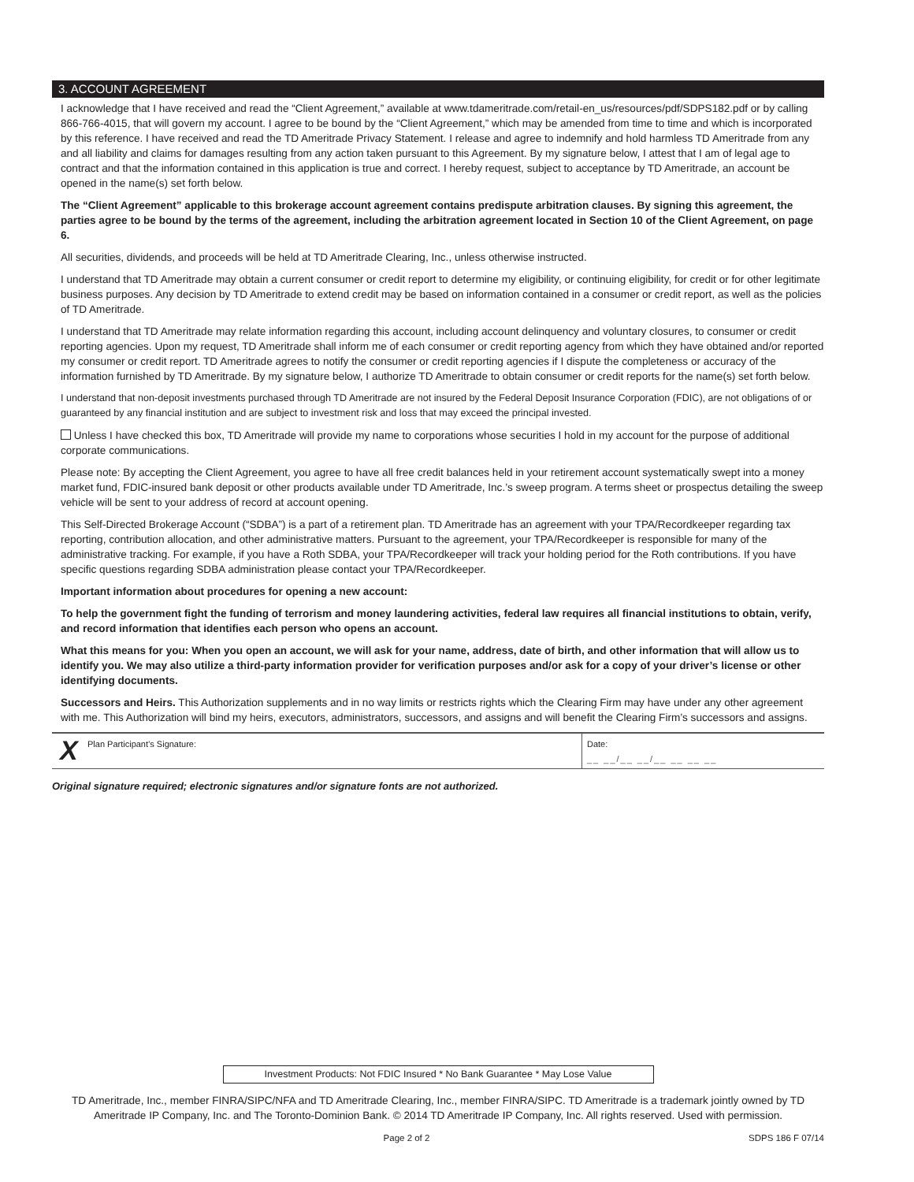3. ACCOUNT AGREEMENT
I acknowledge that I have received and read the “Client Agreement,” available at www.tdameritrade.com/retail-en_us/resources/pdf/SDPS182.pdf or by calling 866-766-4015, that will govern my account. I agree to be bound by the “Client Agreement,” which may be amended from time to time and which is incorporated by this reference. I have received and read the TD Ameritrade Privacy Statement. I release and agree to indemnify and hold harmless TD Ameritrade from any and all liability and claims for damages resulting from any action taken pursuant to this Agreement. By my signature below, I attest that I am of legal age to contract and that the information contained in this application is true and correct. I hereby request, subject to acceptance by TD Ameritrade, an account be opened in the name(s) set forth below.
The “Client Agreement” applicable to this brokerage account agreement contains predispute arbitration clauses. By signing this agreement, the parties agree to be bound by the terms of the agreement, including the arbitration agreement located in Section 10 of the Client Agreement, on page 6.
All securities, dividends, and proceeds will be held at TD Ameritrade Clearing, Inc., unless otherwise instructed.
I understand that TD Ameritrade may obtain a current consumer or credit report to determine my eligibility, or continuing eligibility, for credit or for other legitimate business purposes. Any decision by TD Ameritrade to extend credit may be based on information contained in a consumer or credit report, as well as the policies of TD Ameritrade.
I understand that TD Ameritrade may relate information regarding this account, including account delinquency and voluntary closures, to consumer or credit reporting agencies. Upon my request, TD Ameritrade shall inform me of each consumer or credit reporting agency from which they have obtained and/or reported my consumer or credit report. TD Ameritrade agrees to notify the consumer or credit reporting agencies if I dispute the completeness or accuracy of the information furnished by TD Ameritrade. By my signature below, I authorize TD Ameritrade to obtain consumer or credit reports for the name(s) set forth below.
I understand that non-deposit investments purchased through TD Ameritrade are not insured by the Federal Deposit Insurance Corporation (FDIC), are not obligations of or guaranteed by any financial institution and are subject to investment risk and loss that may exceed the principal invested.
Unless I have checked this box, TD Ameritrade will provide my name to corporations whose securities I hold in my account for the purpose of additional corporate communications.
Please note: By accepting the Client Agreement, you agree to have all free credit balances held in your retirement account systematically swept into a money market fund, FDIC-insured bank deposit or other products available under TD Ameritrade, Inc.’s sweep program. A terms sheet or prospectus detailing the sweep vehicle will be sent to your address of record at account opening.
This Self-Directed Brokerage Account (“SDBA”) is a part of a retirement plan. TD Ameritrade has an agreement with your TPA/Recordkeeper regarding tax reporting, contribution allocation, and other administrative matters. Pursuant to the agreement, your TPA/Recordkeeper is responsible for many of the administrative tracking. For example, if you have a Roth SDBA, your TPA/Recordkeeper will track your holding period for the Roth contributions. If you have specific questions regarding SDBA administration please contact your TPA/Recordkeeper.
Important information about procedures for opening a new account:
To help the government fight the funding of terrorism and money laundering activities, federal law requires all financial institutions to obtain, verify, and record information that identifies each person who opens an account.
What this means for you: When you open an account, we will ask for your name, address, date of birth, and other information that will allow us to identify you. We may also utilize a third-party information provider for verification purposes and/or ask for a copy of your driver’s license or other identifying documents.
Successors and Heirs. This Authorization supplements and in no way limits or restricts rights which the Clearing Firm may have under any other agreement with me. This Authorization will bind my heirs, executors, administrators, successors, and assigns and will benefit the Clearing Firm’s successors and assigns.
XPlan Participant’s Signature: Date:
__ __/__ __/__ __ __ __
Original signature required; electronic signatures and/or signature fonts are not authorized.
Investment Products: Not FDIC Insured * No Bank Guarantee * May Lose Value
TD Ameritrade, Inc., member FINRA/SIPC/NFA and TD Ameritrade Clearing, Inc., member FINRA/SIPC. TD Ameritrade is a trademark jointly owned by TD Ameritrade IP Company, Inc. and The Toronto-Dominion Bank. © 2014 TD Ameritrade IP Company, Inc. All rights reserved. Used with permission.
Page 2 of 2 SDPS 186 F 07/14